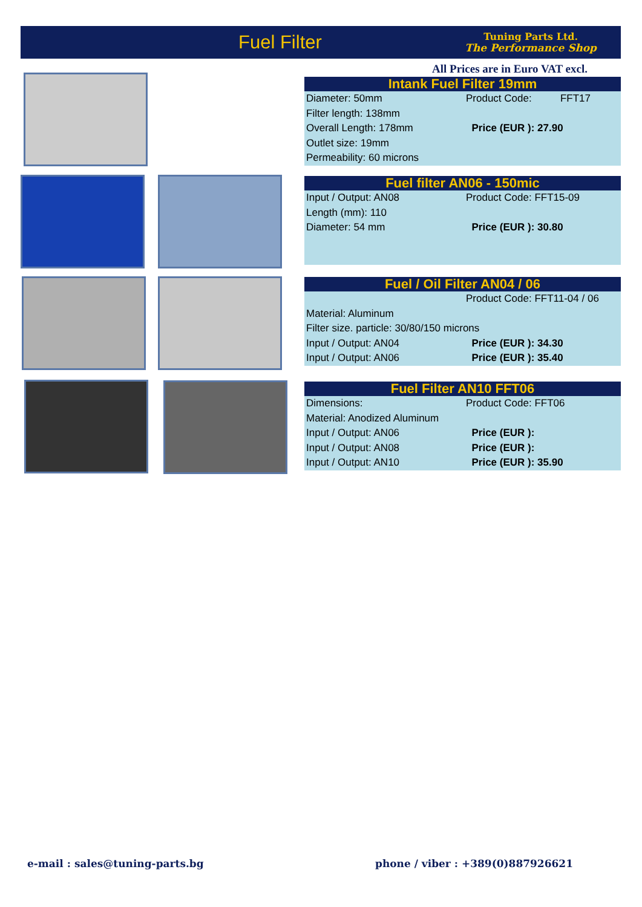Fuel Filter
Tuning Parts Ltd.
The Performance Shop
All Prices are in Euro VAT excl.
Intank Fuel Filter 19mm
| Diameter: 50mm | Product Code: FFT17 |
| Filter length: 138mm | |
| Overall Length: 178mm | Price (EUR ): 27.90 |
| Outlet size: 19mm | |
| Permeability: 60 microns | |
Fuel filter AN06 - 150mic
| Input / Output: AN08 | Product Code: FFT15-09 |
| Length (mm): 110 | |
| Diameter: 54 mm | Price (EUR ): 30.80 |
Fuel / Oil Filter AN04 / 06
| | Product Code: FFT11-04 / 06 |
| Material: Aluminum | |
| Filter size. particle: 30/80/150 microns | |
| Input / Output: AN04 | Price (EUR ): 34.30 |
| Input / Output: AN06 | Price (EUR ): 35.40 |
Fuel Filter AN10 FFT06
| Dimensions: | Product Code: FFT06 |
| Material: Anodized Aluminum | |
| Input / Output: AN06 | Price (EUR ): |
| Input / Output: AN08 | Price (EUR ): |
| Input / Output: AN10 | Price (EUR ): 35.90 |
e-mail : sales@tuning-parts.bg
phone / viber : +389(0)887926621